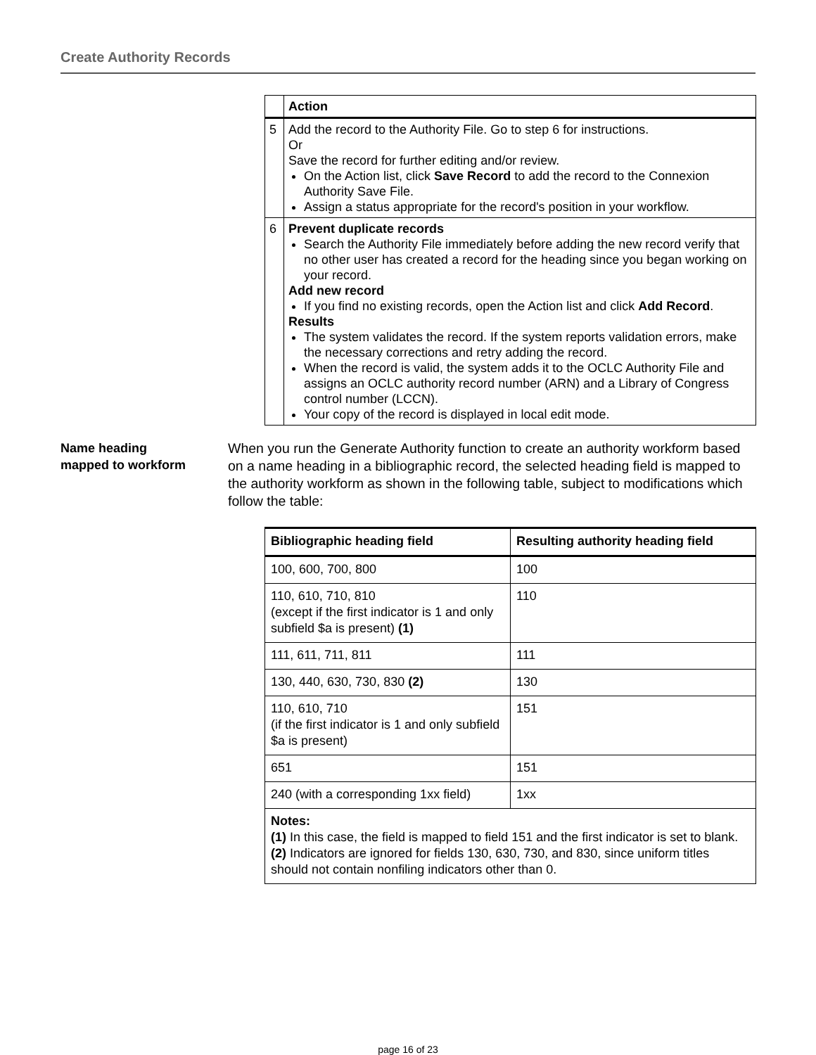Create Authority Records
| | Action |
| --- | --- |
| 5 | Add the record to the Authority File. Go to step 6 for instructions. Or Save the record for further editing and/or review. On the Action list, click Save Record to add the record to the Connexion Authority Save File. Assign a status appropriate for the record's position in your workflow. |
| 6 | Prevent duplicate records Search the Authority File immediately before adding the new record verify that no other user has created a record for the heading since you began working on your record. Add new record If you find no existing records, open the Action list and click Add Record . Results The system validates the record. If the system reports validation errors, make the necessary corrections and retry adding the record. When the record is valid, the system adds it to the OCLC Authority File and assigns an OCLC authority record number (ARN) and a Library of Congress control number (LCCN). Your copy of the record is displayed in local edit mode. |
Name heading
mapped to workform
When you run the Generate Authority function to create an authority workform based on a name heading in a bibliographic record, the selected heading field is mapped to the authority workform as shown in the following table, subject to modifications which follow the table:
| Bibliographic heading field | Resulting authority heading field |
| --- | --- |
| 100, 600, 700, 800 | 100 |
| 110, 610, 710, 810 (except if the first indicator is 1 and only subfield $a is present) (1) | 110 |
| 111, 611, 711, 811 | 111 |
| 130, 440, 630, 730, 830 (2) | 130 |
| 110, 610, 710 (if the first indicator is 1 and only subfield $a is present) | 151 |
| 651 | 151 |
| 240 (with a corresponding 1xx field) | 1xx |
| Notes: (1) In this case, the field is mapped to field 151 and the first indicator is set to blank. (2) Indicators are ignored for fields 130, 630, 730, and 830, since uniform titles should not contain nonfiling indicators other than 0. | |
page 16 of 23